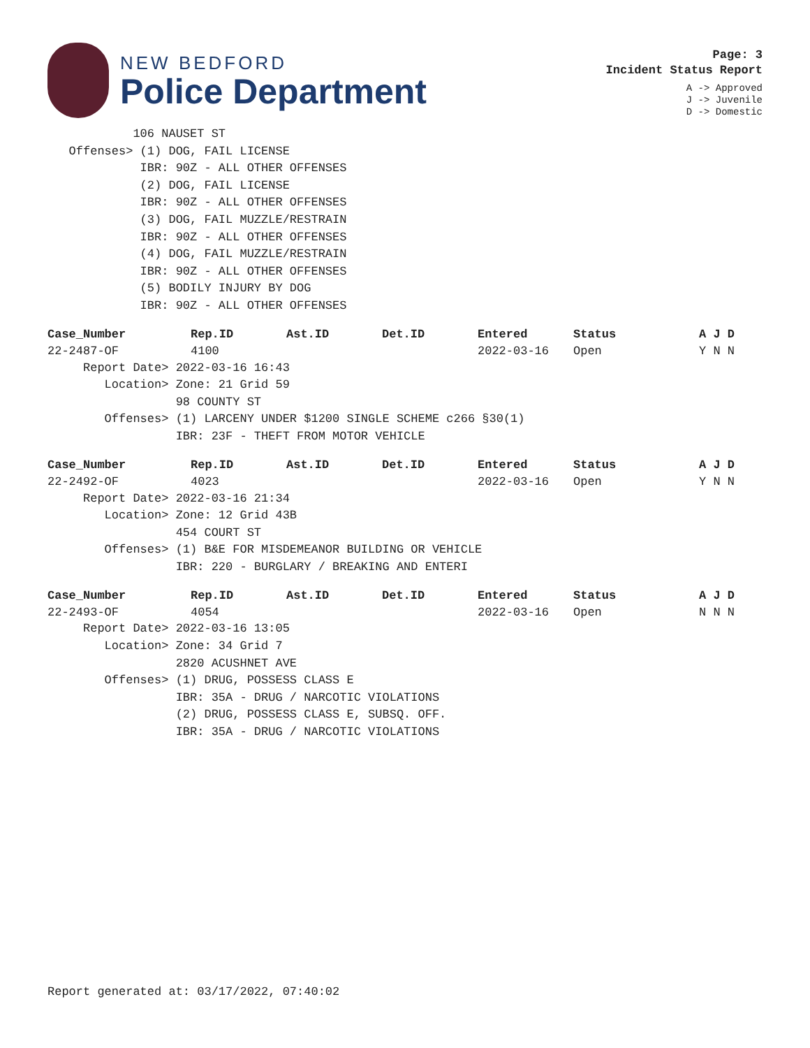NEW BEDFORD
Police Department
Page: 3
Incident Status Report
A -> Approved
J -> Juvenile
D -> Domestic
            106 NAUSET ST
   Offenses> (1) DOG, FAIL LICENSE
             IBR: 90Z - ALL OTHER OFFENSES
             (2) DOG, FAIL LICENSE
             IBR: 90Z - ALL OTHER OFFENSES
             (3) DOG, FAIL MUZZLE/RESTRAIN
             IBR: 90Z - ALL OTHER OFFENSES
             (4) DOG, FAIL MUZZLE/RESTRAIN
             IBR: 90Z - ALL OTHER OFFENSES
             (5) BODILY INJURY BY DOG
             IBR: 90Z - ALL OTHER OFFENSES
| Case_Number | Rep.ID | Ast.ID | Det.ID | Entered | Status | A J D |
| --- | --- | --- | --- | --- | --- | --- |
| 22-2487-OF | 4100 | | | 2022-03-16 | Open | Y N N |
     Report Date> 2022-03-16 16:43
        Location> Zone: 21 Grid 59
                  98 COUNTY ST
        Offenses> (1) LARCENY UNDER $1200 SINGLE SCHEME c266 §30(1)
                  IBR: 23F - THEFT FROM MOTOR VEHICLE
| Case_Number | Rep.ID | Ast.ID | Det.ID | Entered | Status | A J D |
| --- | --- | --- | --- | --- | --- | --- |
| 22-2492-OF | 4023 | | | 2022-03-16 | Open | Y N N |
     Report Date> 2022-03-16 21:34
        Location> Zone: 12 Grid 43B
                  454 COURT ST
        Offenses> (1) B&E FOR MISDEMEANOR BUILDING OR VEHICLE
                  IBR: 220 - BURGLARY / BREAKING AND ENTERI
| Case_Number | Rep.ID | Ast.ID | Det.ID | Entered | Status | A J D |
| --- | --- | --- | --- | --- | --- | --- |
| 22-2493-OF | 4054 | | | 2022-03-16 | Open | N N N |
     Report Date> 2022-03-16 13:05
        Location> Zone: 34 Grid 7
                  2820 ACUSHNET AVE
        Offenses> (1) DRUG, POSSESS CLASS E
                  IBR: 35A - DRUG / NARCOTIC VIOLATIONS
                  (2) DRUG, POSSESS CLASS E, SUBSQ. OFF.
                  IBR: 35A - DRUG / NARCOTIC VIOLATIONS
Report generated at: 03/17/2022, 07:40:02